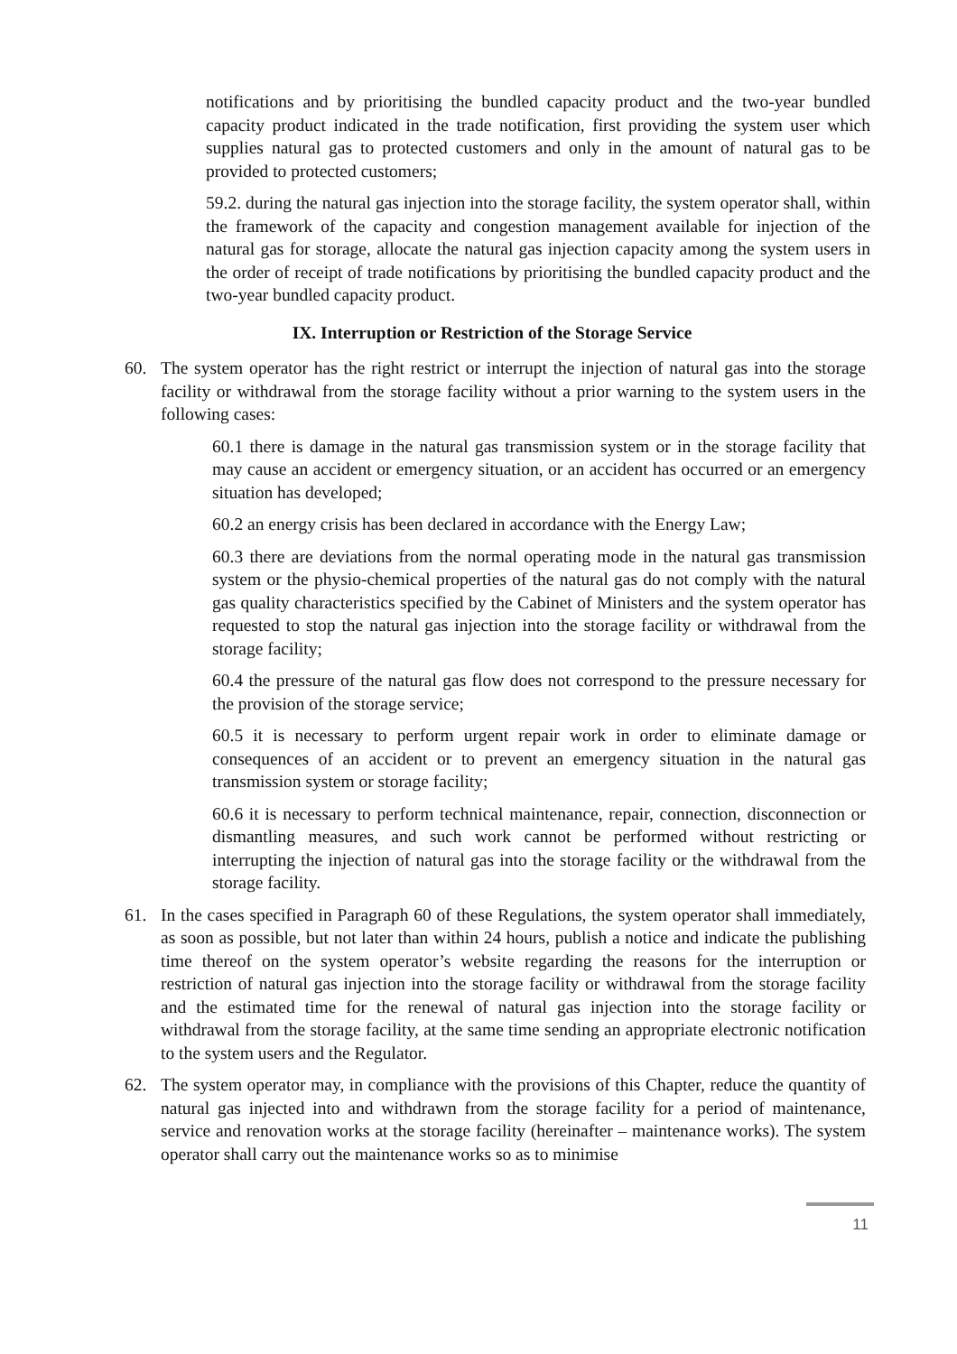notifications and by prioritising the bundled capacity product and the two-year bundled capacity product indicated in the trade notification, first providing the system user which supplies natural gas to protected customers and only in the amount of natural gas to be provided to protected customers;
59.2. during the natural gas injection into the storage facility, the system operator shall, within the framework of the capacity and congestion management available for injection of the natural gas for storage, allocate the natural gas injection capacity among the system users in the order of receipt of trade notifications by prioritising the bundled capacity product and the two-year bundled capacity product.
IX. Interruption or Restriction of the Storage Service
60. The system operator has the right restrict or interrupt the injection of natural gas into the storage facility or withdrawal from the storage facility without a prior warning to the system users in the following cases:
60.1 there is damage in the natural gas transmission system or in the storage facility that may cause an accident or emergency situation, or an accident has occurred or an emergency situation has developed;
60.2 an energy crisis has been declared in accordance with the Energy Law;
60.3 there are deviations from the normal operating mode in the natural gas transmission system or the physio-chemical properties of the natural gas do not comply with the natural gas quality characteristics specified by the Cabinet of Ministers and the system operator has requested to stop the natural gas injection into the storage facility or withdrawal from the storage facility;
60.4 the pressure of the natural gas flow does not correspond to the pressure necessary for the provision of the storage service;
60.5 it is necessary to perform urgent repair work in order to eliminate damage or consequences of an accident or to prevent an emergency situation in the natural gas transmission system or storage facility;
60.6 it is necessary to perform technical maintenance, repair, connection, disconnection or dismantling measures, and such work cannot be performed without restricting or interrupting the injection of natural gas into the storage facility or the withdrawal from the storage facility.
61. In the cases specified in Paragraph 60 of these Regulations, the system operator shall immediately, as soon as possible, but not later than within 24 hours, publish a notice and indicate the publishing time thereof on the system operator’s website regarding the reasons for the interruption or restriction of natural gas injection into the storage facility or withdrawal from the storage facility and the estimated time for the renewal of natural gas injection into the storage facility or withdrawal from the storage facility, at the same time sending an appropriate electronic notification to the system users and the Regulator.
62. The system operator may, in compliance with the provisions of this Chapter, reduce the quantity of natural gas injected into and withdrawn from the storage facility for a period of maintenance, service and renovation works at the storage facility (hereinafter – maintenance works). The system operator shall carry out the maintenance works so as to minimise
11